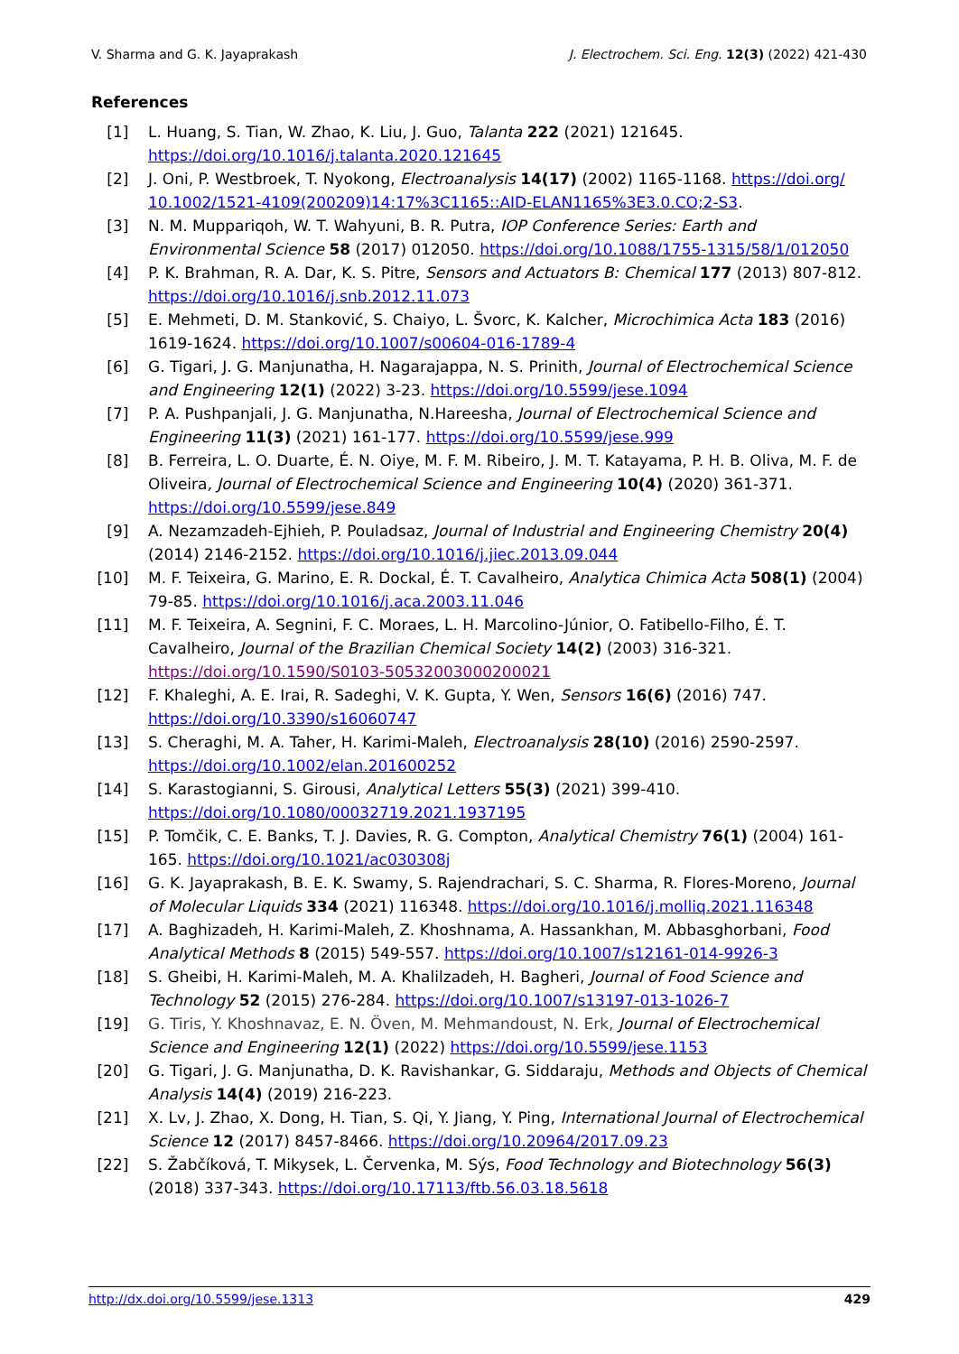V. Sharma and G. K. Jayaprakash J. Electrochem. Sci. Eng. 12(3) (2022) 421-430
References
[1] L. Huang, S. Tian, W. Zhao, K. Liu, J. Guo, Talanta 222 (2021) 121645. https://doi.org/10.1016/j.talanta.2020.121645
[2] J. Oni, P. Westbroek, T. Nyokong, Electroanalysis 14(17) (2002) 1165-1168. https://doi.org/ 10.1002/1521-4109(200209)14:17%3C1165::AID-ELAN1165%3E3.0.CO;2-S3.
[3] N. M. Muppariqoh, W. T. Wahyuni, B. R. Putra, IOP Conference Series: Earth and Environmental Science 58 (2017) 012050. https://doi.org/10.1088/1755-1315/58/1/012050
[4] P. K. Brahman, R. A. Dar, K. S. Pitre, Sensors and Actuators B: Chemical 177 (2013) 807-812. https://doi.org/10.1016/j.snb.2012.11.073
[5] E. Mehmeti, D. M. Stanković, S. Chaiyo, L. Švorc, K. Kalcher, Microchimica Acta 183 (2016) 1619-1624. https://doi.org/10.1007/s00604-016-1789-4
[6] G. Tigari, J. G. Manjunatha, H. Nagarajappa, N. S. Prinith, Journal of Electrochemical Science and Engineering 12(1) (2022) 3-23. https://doi.org/10.5599/jese.1094
[7] P. A. Pushpanjali, J. G. Manjunatha, N.Hareesha, Journal of Electrochemical Science and Engineering 11(3) (2021) 161-177. https://doi.org/10.5599/jese.999
[8] B. Ferreira, L. O. Duarte, É. N. Oiye, M. F. M. Ribeiro, J. M. T. Katayama, P. H. B. Oliva, M. F. de Oliveira, Journal of Electrochemical Science and Engineering 10(4) (2020) 361-371. https://doi.org/10.5599/jese.849
[9] A. Nezamzadeh-Ejhieh, P. Pouladsaz, Journal of Industrial and Engineering Chemistry 20(4) (2014) 2146-2152. https://doi.org/10.1016/j.jiec.2013.09.044
[10] M. F. Teixeira, G. Marino, E. R. Dockal, É. T. Cavalheiro, Analytica Chimica Acta 508(1) (2004) 79-85. https://doi.org/10.1016/j.aca.2003.11.046
[11] M. F. Teixeira, A. Segnini, F. C. Moraes, L. H. Marcolino-Júnior, O. Fatibello-Filho, É. T. Cavalheiro, Journal of the Brazilian Chemical Society 14(2) (2003) 316-321. https://doi.org/10.1590/S0103-50532003000200021
[12] F. Khaleghi, A. E. Irai, R. Sadeghi, V. K. Gupta, Y. Wen, Sensors 16(6) (2016) 747. https://doi.org/10.3390/s16060747
[13] S. Cheraghi, M. A. Taher, H. Karimi-Maleh, Electroanalysis 28(10) (2016) 2590-2597. https://doi.org/10.1002/elan.201600252
[14] S. Karastogianni, S. Girousi, Analytical Letters 55(3) (2021) 399-410. https://doi.org/10.1080/00032719.2021.1937195
[15] P. Tomčik, C. E. Banks, T. J. Davies, R. G. Compton, Analytical Chemistry 76(1) (2004) 161-165. https://doi.org/10.1021/ac030308j
[16] G. K. Jayaprakash, B. E. K. Swamy, S. Rajendrachari, S. C. Sharma, R. Flores-Moreno, Journal of Molecular Liquids 334 (2021) 116348. https://doi.org/10.1016/j.molliq.2021.116348
[17] A. Baghizadeh, H. Karimi-Maleh, Z. Khoshnama, A. Hassankhan, M. Abbasghorbani, Food Analytical Methods 8 (2015) 549-557. https://doi.org/10.1007/s12161-014-9926-3
[18] S. Gheibi, H. Karimi-Maleh, M. A. Khalilzadeh, H. Bagheri, Journal of Food Science and Technology 52 (2015) 276-284. https://doi.org/10.1007/s13197-013-1026-7
[19] G. Tiris, Y. Khoshnavaz, E. N. Öven, M. Mehmandoust, N. Erk, Journal of Electrochemical Science and Engineering 12(1) (2022) https://doi.org/10.5599/jese.1153
[20] G. Tigari, J. G. Manjunatha, D. K. Ravishankar, G. Siddaraju, Methods and Objects of Chemical Analysis 14(4) (2019) 216-223.
[21] X. Lv, J. Zhao, X. Dong, H. Tian, S. Qi, Y. Jiang, Y. Ping, International Journal of Electrochemical Science 12 (2017) 8457-8466. https://doi.org/10.20964/2017.09.23
[22] S. Žabčíková, T. Mikysek, L. Červenka, M. Sýs, Food Technology and Biotechnology 56(3) (2018) 337-343. https://doi.org/10.17113/ftb.56.03.18.5618
http://dx.doi.org/10.5599/jese.1313 429